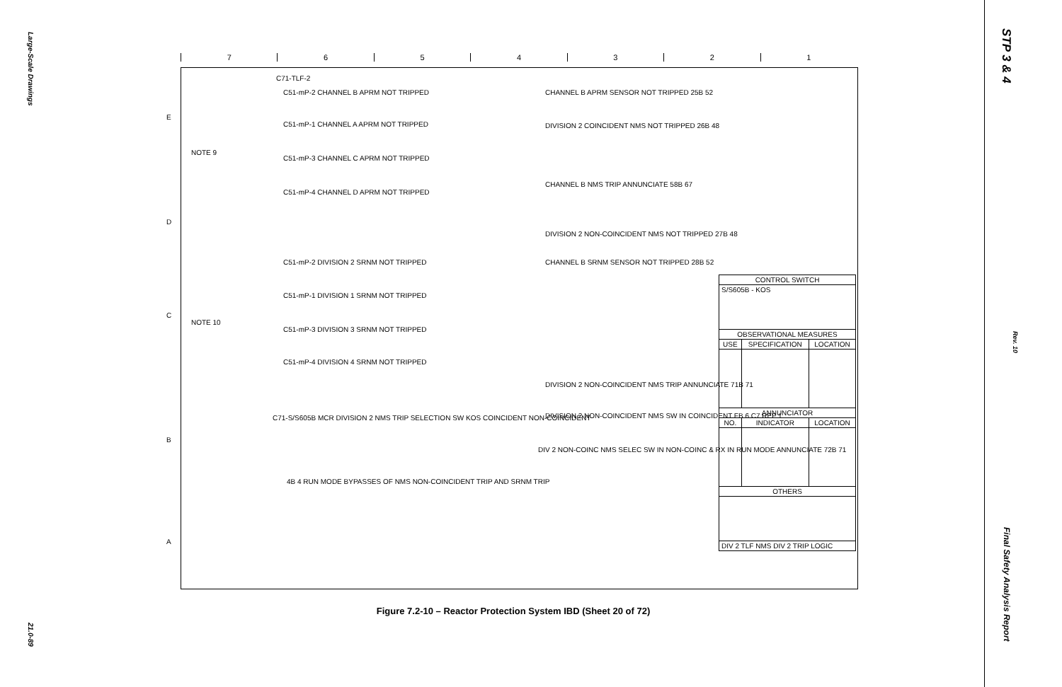Large-Scale Drawings
21.0-89
7654321
C71-TLF-2
C51-mP-2 CHANNEL B APRM NOT TRIPPED
C51-mP-1 CHANNEL A APRM NOT TRIPPED
C51-mP-3 CHANNEL C APRM NOT TRIPPED
C51-mP-4 CHANNEL D APRM NOT TRIPPED
C51-mP-2 DIVISION 2 SRNM NOT TRIPPED
C51-mP-1 DIVISION 1 SRNM NOT TRIPPED
C51-mP-3 DIVISION 3 SRNM NOT TRIPPED
C51-mP-4 DIVISION 4 SRNM NOT TRIPPED
CHANNEL B APRM SENSOR NOT TRIPPED 25B 52
DIVISION 2 COINCIDENT NMS NOT TRIPPED 26B 48
CHANNEL B NMS TRIP ANNUNCIATE 58B 67
DIVISION 2 NON-COINCIDENT NMS NOT TRIPPED 27B 48
CHANNEL B SRNM SENSOR NOT TRIPPED 28B 52
DIVISION 2 NON-COINCIDENT NMS TRIP ANNUNCIATE 71B 71
DIVISION 2 NON-COINCIDENT NMS SW IN COINCIDENT FB 6 C7 REF 1
DIV 2 NON-COINC NMS SELEC SW IN NON-COINC & RX IN RUN MODE ANNUNCIATE 72B 71
C71-S/S605B MCR DIVISION 2 NMS TRIP SELECTION SW KOS COINCIDENT NON-COINCIDENT
4B 4 RUN MODE BYPASSES OF NMS NON-COINCIDENT TRIP AND SRNM TRIP
NOTE 9
NOTE 10
E
D
C
B
A
| CONTROL SWITCH | | |
| --- | --- | --- |
| S/S605B - KOS | | |
| OBSERVATIONAL MEASURES | | |
| USE | SPECIFICATION | LOCATION |
| ANNUNCIATOR | | |
| NO. | INDICATOR | LOCATION |
| OTHERS | | |
| DIV 2 TLF NMS DIV 2 TRIP LOGIC | | |
Figure 7.2-10 – Reactor Protection System IBD (Sheet 20 of 72)
STP 3 & 4
Rev. 10
Final Safety Analysis Report